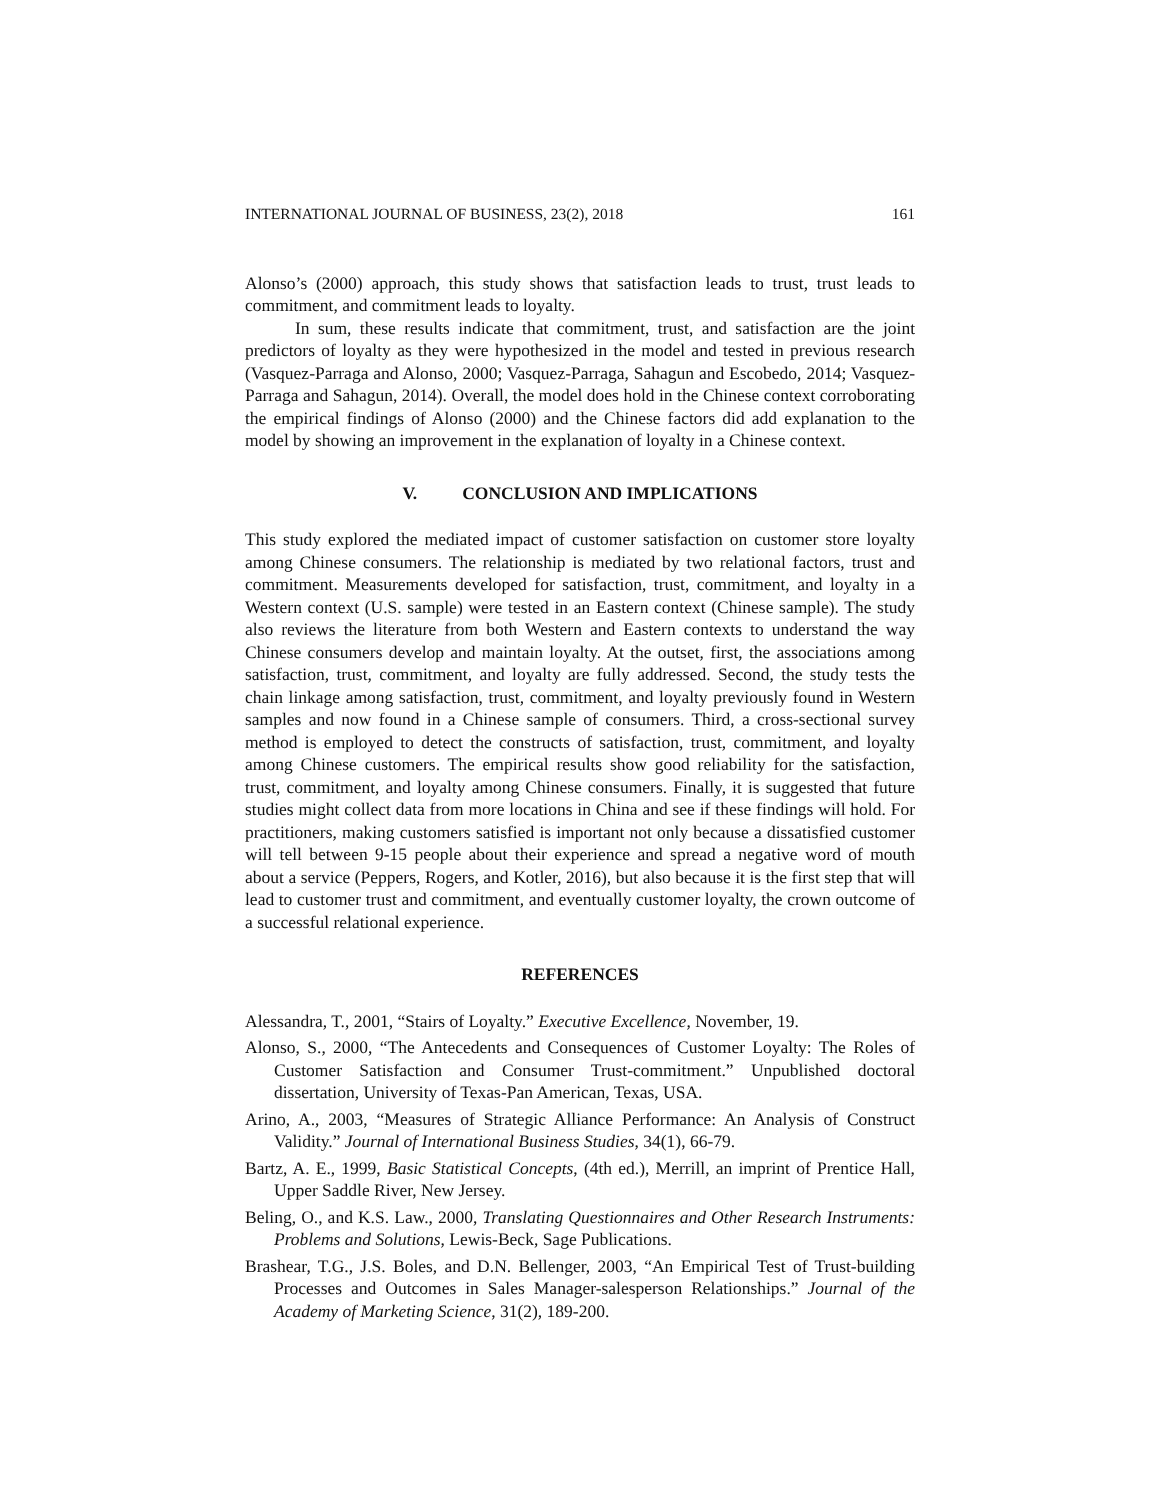INTERNATIONAL JOURNAL OF BUSINESS, 23(2), 2018 161
Alonso’s (2000) approach, this study shows that satisfaction leads to trust, trust leads to commitment, and commitment leads to loyalty.
In sum, these results indicate that commitment, trust, and satisfaction are the joint predictors of loyalty as they were hypothesized in the model and tested in previous research (Vasquez-Parraga and Alonso, 2000; Vasquez-Parraga, Sahagun and Escobedo, 2014; Vasquez-Parraga and Sahagun, 2014). Overall, the model does hold in the Chinese context corroborating the empirical findings of Alonso (2000) and the Chinese factors did add explanation to the model by showing an improvement in the explanation of loyalty in a Chinese context.
V. CONCLUSION AND IMPLICATIONS
This study explored the mediated impact of customer satisfaction on customer store loyalty among Chinese consumers. The relationship is mediated by two relational factors, trust and commitment. Measurements developed for satisfaction, trust, commitment, and loyalty in a Western context (U.S. sample) were tested in an Eastern context (Chinese sample). The study also reviews the literature from both Western and Eastern contexts to understand the way Chinese consumers develop and maintain loyalty. At the outset, first, the associations among satisfaction, trust, commitment, and loyalty are fully addressed. Second, the study tests the chain linkage among satisfaction, trust, commitment, and loyalty previously found in Western samples and now found in a Chinese sample of consumers. Third, a cross-sectional survey method is employed to detect the constructs of satisfaction, trust, commitment, and loyalty among Chinese customers. The empirical results show good reliability for the satisfaction, trust, commitment, and loyalty among Chinese consumers. Finally, it is suggested that future studies might collect data from more locations in China and see if these findings will hold. For practitioners, making customers satisfied is important not only because a dissatisfied customer will tell between 9-15 people about their experience and spread a negative word of mouth about a service (Peppers, Rogers, and Kotler, 2016), but also because it is the first step that will lead to customer trust and commitment, and eventually customer loyalty, the crown outcome of a successful relational experience.
REFERENCES
Alessandra, T., 2001, “Stairs of Loyalty.” Executive Excellence, November, 19.
Alonso, S., 2000, “The Antecedents and Consequences of Customer Loyalty: The Roles of Customer Satisfaction and Consumer Trust-commitment.” Unpublished doctoral dissertation, University of Texas-Pan American, Texas, USA.
Arino, A., 2003, “Measures of Strategic Alliance Performance: An Analysis of Construct Validity.” Journal of International Business Studies, 34(1), 66-79.
Bartz, A. E., 1999, Basic Statistical Concepts, (4th ed.), Merrill, an imprint of Prentice Hall, Upper Saddle River, New Jersey.
Beling, O., and K.S. Law., 2000, Translating Questionnaires and Other Research Instruments: Problems and Solutions, Lewis-Beck, Sage Publications.
Brashear, T.G., J.S. Boles, and D.N. Bellenger, 2003, “An Empirical Test of Trust-building Processes and Outcomes in Sales Manager-salesperson Relationships.” Journal of the Academy of Marketing Science, 31(2), 189-200.